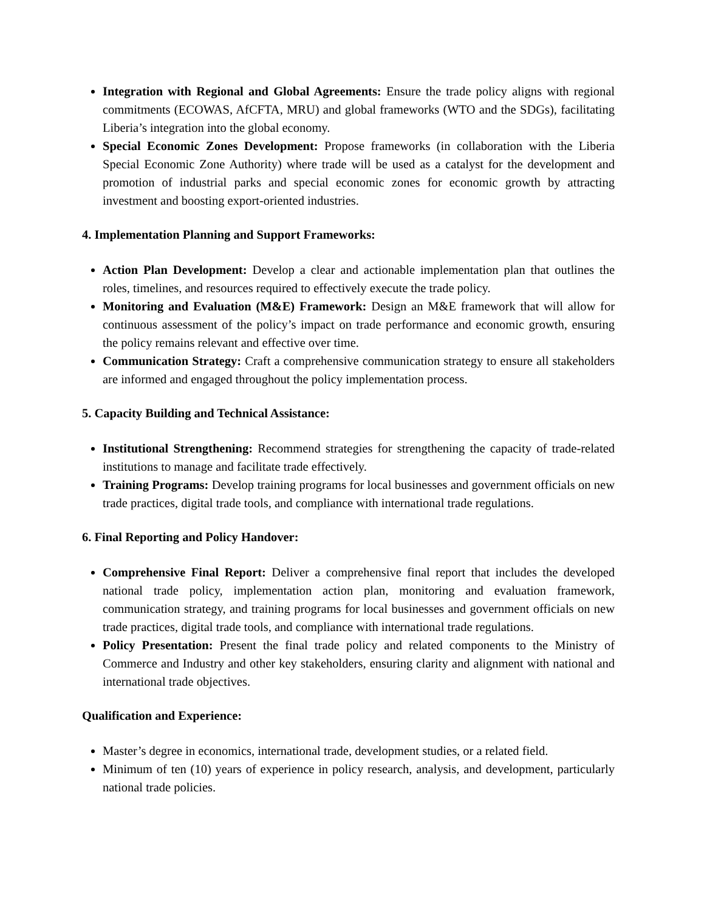Integration with Regional and Global Agreements: Ensure the trade policy aligns with regional commitments (ECOWAS, AfCFTA, MRU) and global frameworks (WTO and the SDGs), facilitating Liberia’s integration into the global economy.
Special Economic Zones Development: Propose frameworks (in collaboration with the Liberia Special Economic Zone Authority) where trade will be used as a catalyst for the development and promotion of industrial parks and special economic zones for economic growth by attracting investment and boosting export-oriented industries.
4. Implementation Planning and Support Frameworks:
Action Plan Development: Develop a clear and actionable implementation plan that outlines the roles, timelines, and resources required to effectively execute the trade policy.
Monitoring and Evaluation (M&E) Framework: Design an M&E framework that will allow for continuous assessment of the policy’s impact on trade performance and economic growth, ensuring the policy remains relevant and effective over time.
Communication Strategy: Craft a comprehensive communication strategy to ensure all stakeholders are informed and engaged throughout the policy implementation process.
5. Capacity Building and Technical Assistance:
Institutional Strengthening: Recommend strategies for strengthening the capacity of trade-related institutions to manage and facilitate trade effectively.
Training Programs: Develop training programs for local businesses and government officials on new trade practices, digital trade tools, and compliance with international trade regulations.
6. Final Reporting and Policy Handover:
Comprehensive Final Report: Deliver a comprehensive final report that includes the developed national trade policy, implementation action plan, monitoring and evaluation framework, communication strategy, and training programs for local businesses and government officials on new trade practices, digital trade tools, and compliance with international trade regulations.
Policy Presentation: Present the final trade policy and related components to the Ministry of Commerce and Industry and other key stakeholders, ensuring clarity and alignment with national and international trade objectives.
Qualification and Experience:
Master’s degree in economics, international trade, development studies, or a related field.
Minimum of ten (10) years of experience in policy research, analysis, and development, particularly national trade policies.